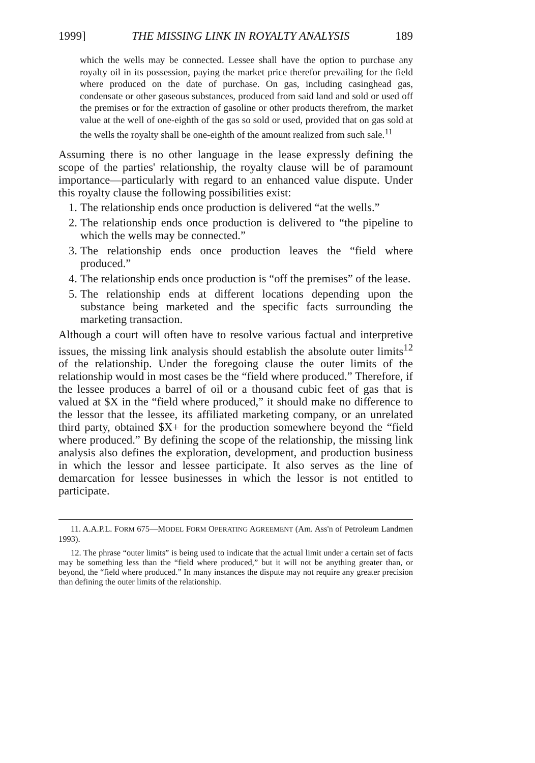1999] THE MISSING LINK IN ROYALTY ANALYSIS 189
which the wells may be connected. Lessee shall have the option to purchase any royalty oil in its possession, paying the market price therefor prevailing for the field where produced on the date of purchase. On gas, including casinghead gas, condensate or other gaseous substances, produced from said land and sold or used off the premises or for the extraction of gasoline or other products therefrom, the market value at the well of one-eighth of the gas so sold or used, provided that on gas sold at the wells the royalty shall be one-eighth of the amount realized from such sale.<sup>11</sup>
Assuming there is no other language in the lease expressly defining the scope of the parties' relationship, the royalty clause will be of paramount importance—particularly with regard to an enhanced value dispute. Under this royalty clause the following possibilities exist:
1. The relationship ends once production is delivered “at the wells.”
2. The relationship ends once production is delivered to “the pipeline to which the wells may be connected.”
3. The relationship ends once production leaves the “field where produced.”
4. The relationship ends once production is “off the premises” of the lease.
5. The relationship ends at different locations depending upon the substance being marketed and the specific facts surrounding the marketing transaction.
Although a court will often have to resolve various factual and interpretive issues, the missing link analysis should establish the absolute outer limits<sup>12</sup> of the relationship. Under the foregoing clause the outer limits of the relationship would in most cases be the “field where produced.” Therefore, if the lessee produces a barrel of oil or a thousand cubic feet of gas that is valued at $X in the “field where produced,” it should make no difference to the lessor that the lessee, its affiliated marketing company, or an unrelated third party, obtained $X+ for the production somewhere beyond the “field where produced.” By defining the scope of the relationship, the missing link analysis also defines the exploration, development, and production business in which the lessor and lessee participate. It also serves as the line of demarcation for lessee businesses in which the lessor is not entitled to participate.
11. A.A.P.L. FORM 675—MODEL FORM OPERATING AGREEMENT (Am. Ass'n of Petroleum Landmen 1993).
12. The phrase “outer limits” is being used to indicate that the actual limit under a certain set of facts may be something less than the “field where produced,” but it will not be anything greater than, or beyond, the “field where produced.” In many instances the dispute may not require any greater precision than defining the outer limits of the relationship.